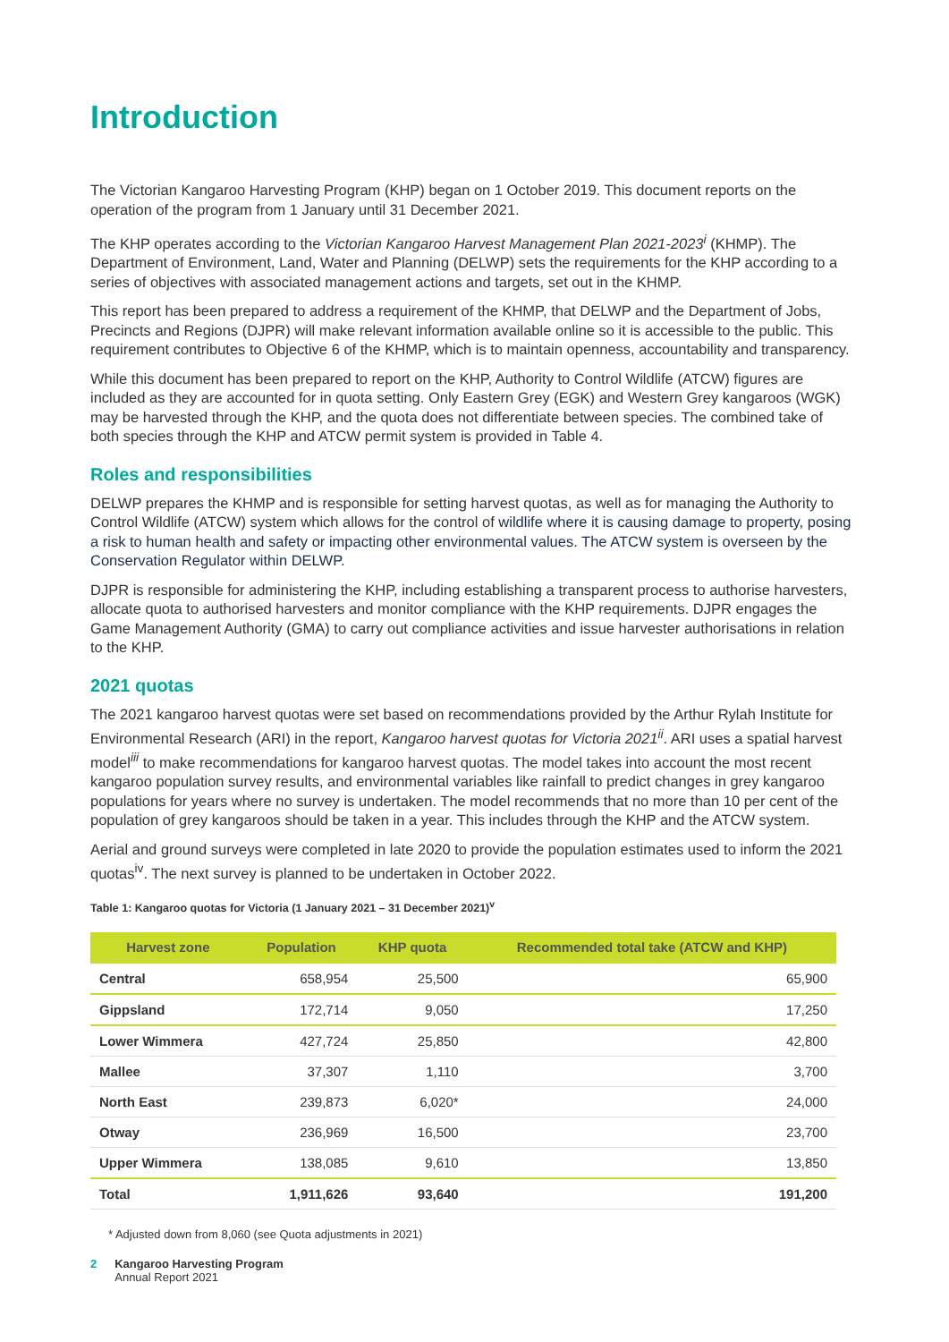Introduction
The Victorian Kangaroo Harvesting Program (KHP) began on 1 October 2019. This document reports on the operation of the program from 1 January until 31 December 2021.
The KHP operates according to the Victorian Kangaroo Harvest Management Plan 2021-2023<sup>i</sup> (KHMP). The Department of Environment, Land, Water and Planning (DELWP) sets the requirements for the KHP according to a series of objectives with associated management actions and targets, set out in the KHMP.
This report has been prepared to address a requirement of the KHMP, that DELWP and the Department of Jobs, Precincts and Regions (DJPR) will make relevant information available online so it is accessible to the public. This requirement contributes to Objective 6 of the KHMP, which is to maintain openness, accountability and transparency.
While this document has been prepared to report on the KHP, Authority to Control Wildlife (ATCW) figures are included as they are accounted for in quota setting. Only Eastern Grey (EGK) and Western Grey kangaroos (WGK) may be harvested through the KHP, and the quota does not differentiate between species. The combined take of both species through the KHP and ATCW permit system is provided in Table 4.
Roles and responsibilities
DELWP prepares the KHMP and is responsible for setting harvest quotas, as well as for managing the Authority to Control Wildlife (ATCW) system which allows for the control of wildlife where it is causing damage to property, posing a risk to human health and safety or impacting other environmental values. The ATCW system is overseen by the Conservation Regulator within DELWP.
DJPR is responsible for administering the KHP, including establishing a transparent process to authorise harvesters, allocate quota to authorised harvesters and monitor compliance with the KHP requirements. DJPR engages the Game Management Authority (GMA) to carry out compliance activities and issue harvester authorisations in relation to the KHP.
2021 quotas
The 2021 kangaroo harvest quotas were set based on recommendations provided by the Arthur Rylah Institute for Environmental Research (ARI) in the report, Kangaroo harvest quotas for Victoria 2021<sup>ii</sup>. ARI uses a spatial harvest model<sup>iii</sup> to make recommendations for kangaroo harvest quotas. The model takes into account the most recent kangaroo population survey results, and environmental variables like rainfall to predict changes in grey kangaroo populations for years where no survey is undertaken. The model recommends that no more than 10 per cent of the population of grey kangaroos should be taken in a year. This includes through the KHP and the ATCW system.
Aerial and ground surveys were completed in late 2020 to provide the population estimates used to inform the 2021 quotas<sup>iv</sup>. The next survey is planned to be undertaken in October 2022.
Table 1: Kangaroo quotas for Victoria (1 January 2021 – 31 December 2021)<sup>v</sup>
| Harvest zone | Population | KHP quota | Recommended total take (ATCW and KHP) |
| --- | --- | --- | --- |
| Central | 658,954 | 25,500 | 65,900 |
| Gippsland | 172,714 | 9,050 | 17,250 |
| Lower Wimmera | 427,724 | 25,850 | 42,800 |
| Mallee | 37,307 | 1,110 | 3,700 |
| North East | 239,873 | 6,020* | 24,000 |
| Otway | 236,969 | 16,500 | 23,700 |
| Upper Wimmera | 138,085 | 9,610 | 13,850 |
| Total | 1,911,626 | 93,640 | 191,200 |
* Adjusted down from 8,060 (see Quota adjustments in 2021)
2 Kangaroo Harvesting Program
Annual Report 2021